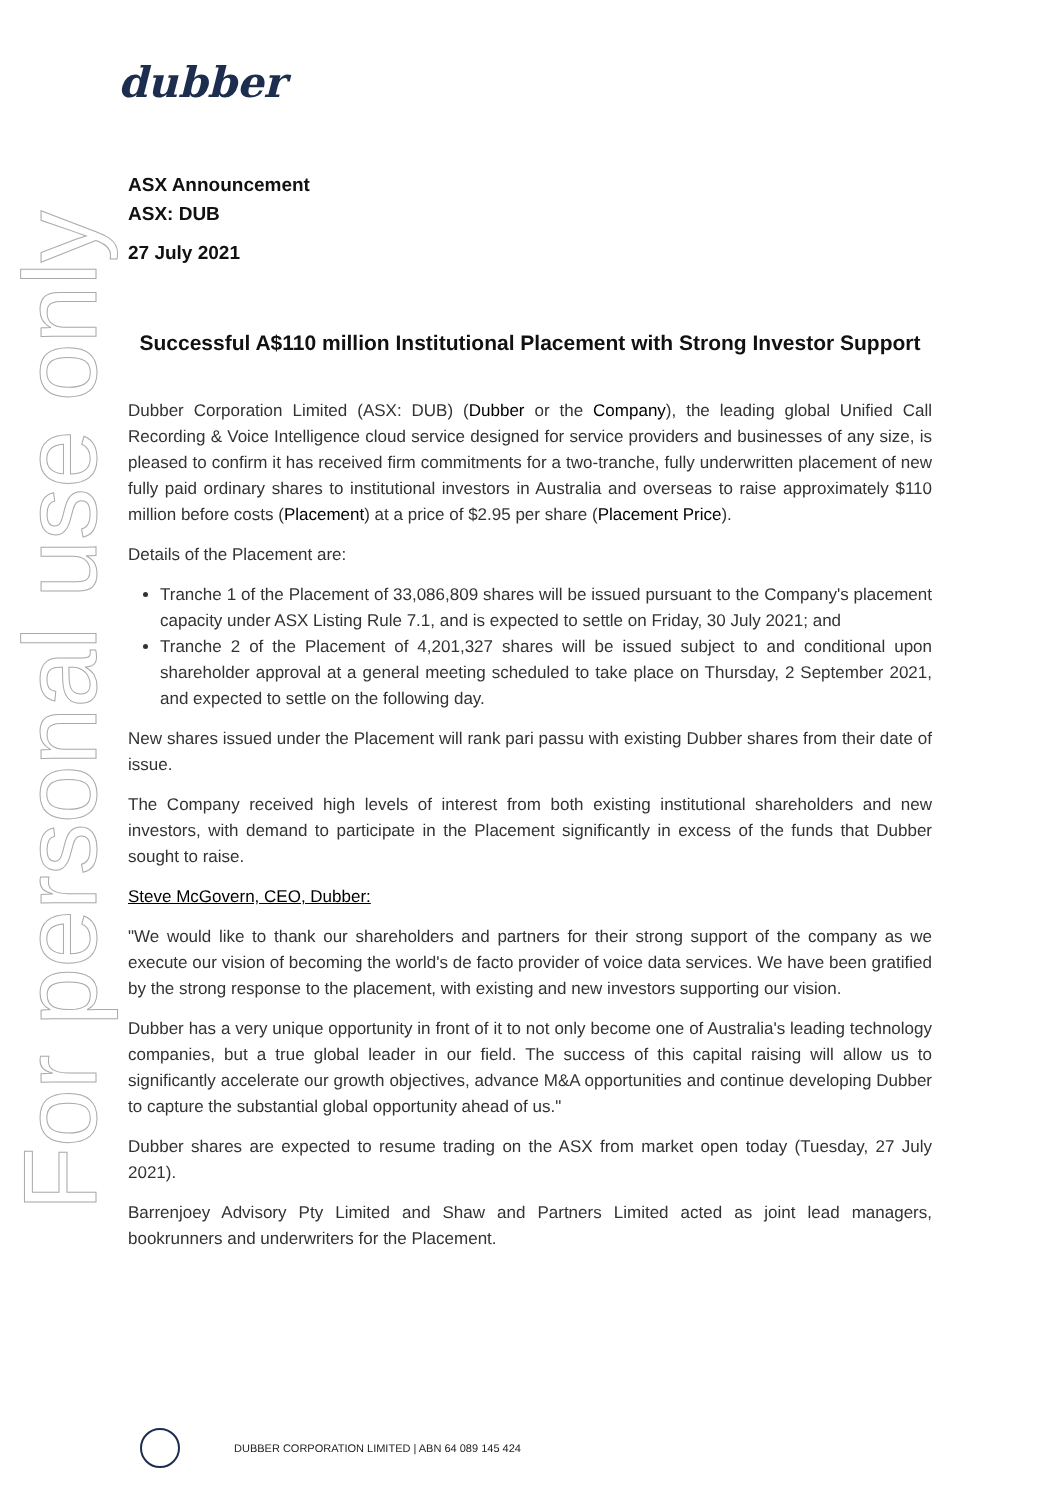dubber
For personal use only
ASX Announcement
ASX: DUB
27 July 2021
Successful A$110 million Institutional Placement with Strong Investor Support
Dubber Corporation Limited (ASX: DUB) (Dubber or the Company), the leading global Unified Call Recording & Voice Intelligence cloud service designed for service providers and businesses of any size, is pleased to confirm it has received firm commitments for a two-tranche, fully underwritten placement of new fully paid ordinary shares to institutional investors in Australia and overseas to raise approximately $110 million before costs (Placement) at a price of $2.95 per share (Placement Price).
Details of the Placement are:
Tranche 1 of the Placement of 33,086,809 shares will be issued pursuant to the Company's placement capacity under ASX Listing Rule 7.1, and is expected to settle on Friday, 30 July 2021; and
Tranche 2 of the Placement of 4,201,327 shares will be issued subject to and conditional upon shareholder approval at a general meeting scheduled to take place on Thursday, 2 September 2021, and expected to settle on the following day.
New shares issued under the Placement will rank pari passu with existing Dubber shares from their date of issue.
The Company received high levels of interest from both existing institutional shareholders and new investors, with demand to participate in the Placement significantly in excess of the funds that Dubber sought to raise.
Steve McGovern, CEO, Dubber:
"We would like to thank our shareholders and partners for their strong support of the company as we execute our vision of becoming the world's de facto provider of voice data services. We have been gratified by the strong response to the placement, with existing and new investors supporting our vision.
Dubber has a very unique opportunity in front of it to not only become one of Australia's leading technology companies, but a true global leader in our field. The success of this capital raising will allow us to significantly accelerate our growth objectives, advance M&A opportunities and continue developing Dubber to capture the substantial global opportunity ahead of us."
Dubber shares are expected to resume trading on the ASX from market open today (Tuesday, 27 July 2021).
Barrenjoey Advisory Pty Limited and Shaw and Partners Limited acted as joint lead managers, bookrunners and underwriters for the Placement.
DUBBER CORPORATION LIMITED | ABN 64 089 145 424